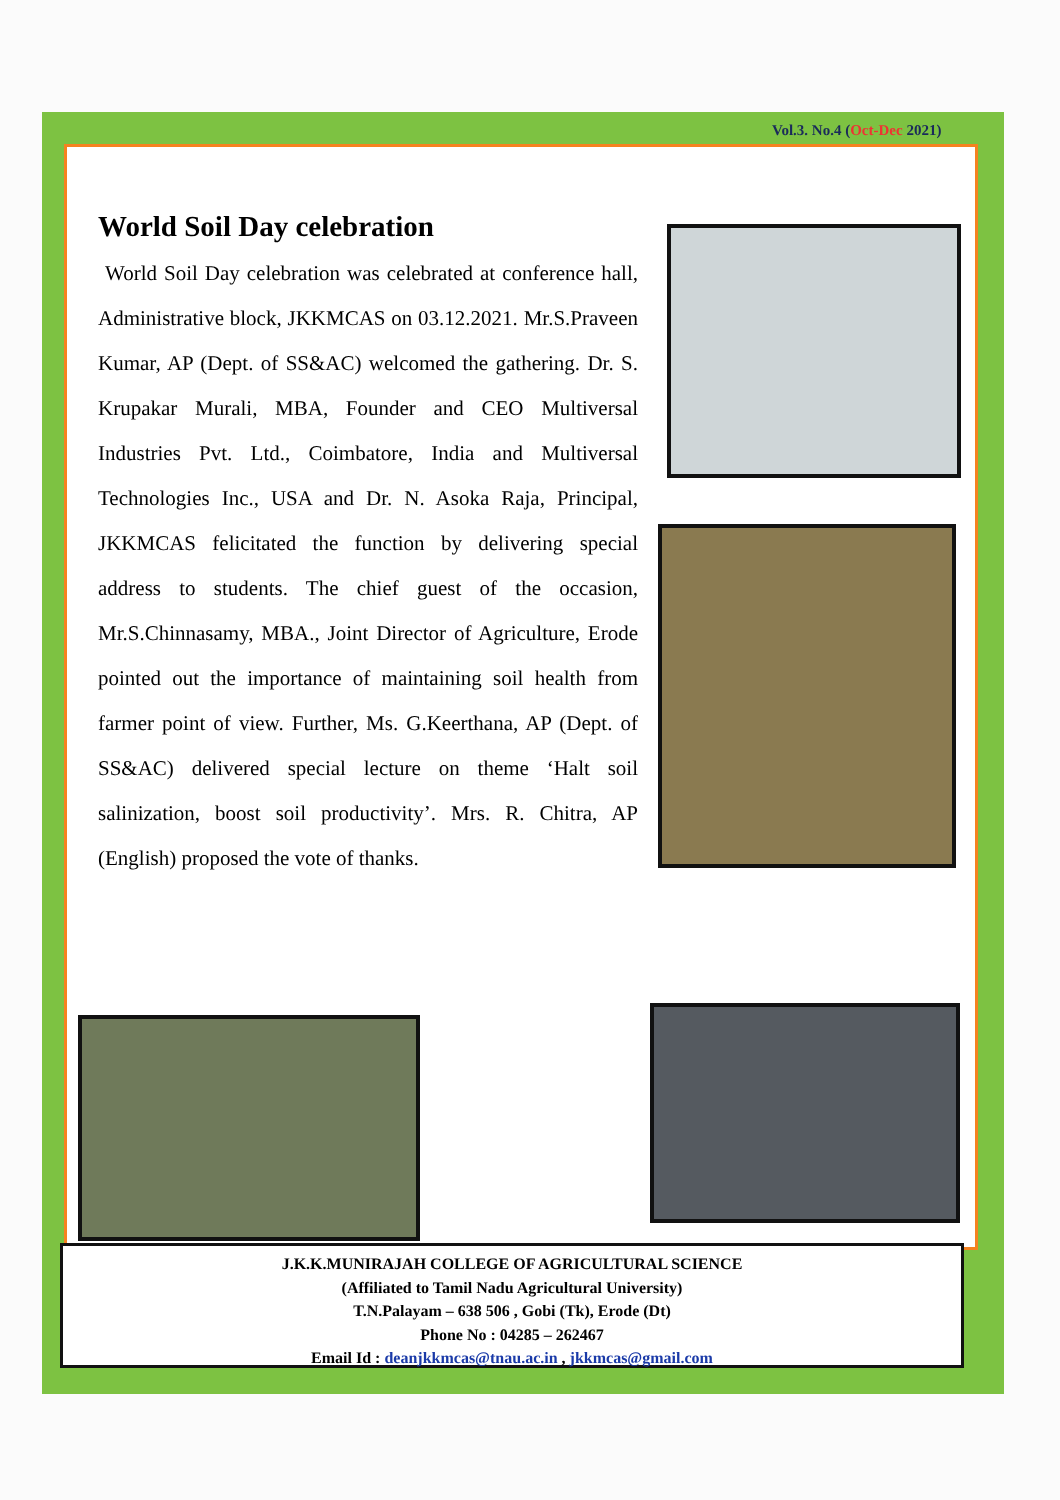Vol.3. No.4 (Oct-Dec 2021)
World Soil Day celebration
World Soil Day celebration was celebrated at conference hall, Administrative block, JKKMCAS on 03.12.2021. Mr.S.Praveen Kumar, AP (Dept. of SS&AC) welcomed the gathering. Dr. S. Krupakar Murali, MBA, Founder and CEO Multiversal Industries Pvt. Ltd., Coimbatore, India and Multiversal Technologies Inc., USA and Dr. N. Asoka Raja, Principal, JKKMCAS felicitated the function by delivering special address to students. The chief guest of the occasion, Mr.S.Chinnasamy, MBA., Joint Director of Agriculture, Erode pointed out the importance of maintaining soil health from farmer point of view. Further, Ms. G.Keerthana, AP (Dept. of SS&AC) delivered special lecture on theme ‘Halt soil salinization, boost soil productivity’. Mrs. R. Chitra, AP (English) proposed the vote of thanks.
J.K.K.MUNIRAJAH COLLEGE OF AGRICULTURAL SCIENCE
(Affiliated to Tamil Nadu Agricultural University)
T.N.Palayam – 638 506 , Gobi (Tk), Erode (Dt)
Phone No : 04285 – 262467
Email Id : deanjkkmcas@tnau.ac.in , jkkmcas@gmail.com